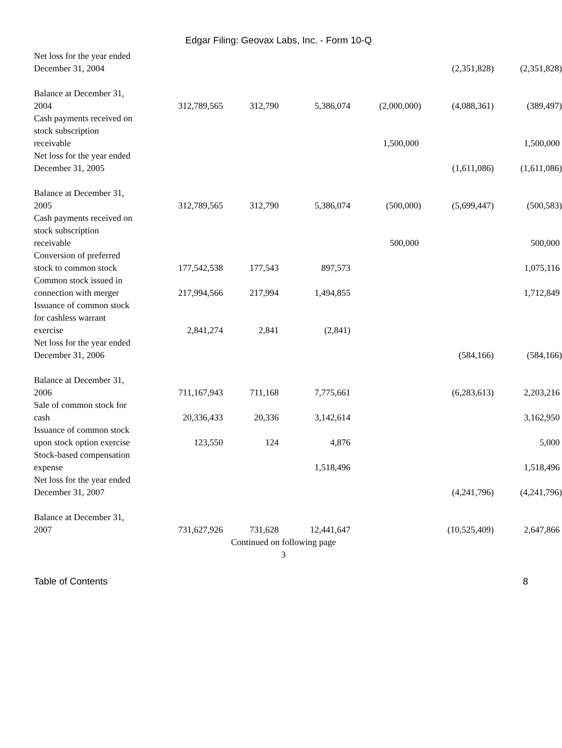Edgar Filing: Geovax Labs, Inc. - Form 10-Q
| Net loss for the year ended December 31, 2004 | | | | | (2,351,828) | (2,351,828) |
| Balance at December 31, 2004 | 312,789,565 | 312,790 | 5,386,074 | (2,000,000) | (4,088,361) | (389,497) |
| Cash payments received on stock subscription receivable | | | | 1,500,000 | | 1,500,000 |
| Net loss for the year ended December 31, 2005 | | | | | (1,611,086) | (1,611,086) |
| Balance at December 31, 2005 | 312,789,565 | 312,790 | 5,386,074 | (500,000) | (5,699,447) | (500,583) |
| Cash payments received on stock subscription receivable | | | | 500,000 | | 500,000 |
| Conversion of preferred stock to common stock | 177,542,538 | 177,543 | 897,573 | | | 1,075,116 |
| Common stock issued in connection with merger | 217,994,566 | 217,994 | 1,494,855 | | | 1,712,849 |
| Issuance of common stock for cashless warrant exercise | 2,841,274 | 2,841 | (2,841) | | | |
| Net loss for the year ended December 31, 2006 | | | | | (584,166) | (584,166) |
| Balance at December 31, 2006 | 711,167,943 | 711,168 | 7,775,661 | | (6,283,613) | 2,203,216 |
| Sale of common stock for cash | 20,336,433 | 20,336 | 3,142,614 | | | 3,162,950 |
| Issuance of common stock upon stock option exercise | 123,550 | 124 | 4,876 | | | 5,000 |
| Stock-based compensation expense | | | 1,518,496 | | | 1,518,496 |
| Net loss for the year ended December 31, 2007 | | | | | (4,241,796) | (4,241,796) |
| Balance at December 31, 2007 | 731,627,926 | 731,628 | 12,441,647 | | (10,525,409) | 2,647,866 |
Continued on following page
3
Table of Contents 8